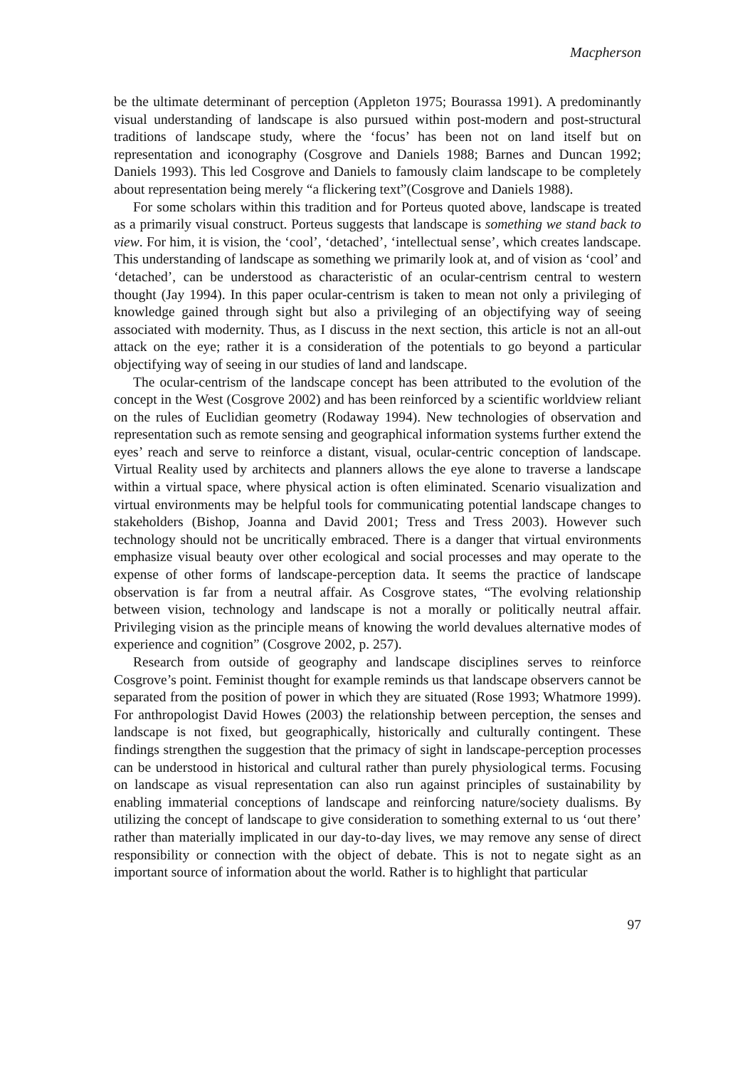Macpherson
be the ultimate determinant of perception (Appleton 1975; Bourassa 1991). A predominantly visual understanding of landscape is also pursued within post-modern and post-structural traditions of landscape study, where the ‘focus’ has been not on land itself but on representation and iconography (Cosgrove and Daniels 1988; Barnes and Duncan 1992; Daniels 1993). This led Cosgrove and Daniels to famously claim landscape to be completely about representation being merely “a flickering text”(Cosgrove and Daniels 1988).
For some scholars within this tradition and for Porteus quoted above, landscape is treated as a primarily visual construct. Porteus suggests that landscape is something we stand back to view. For him, it is vision, the ‘cool’, ‘detached’, ‘intellectual sense’, which creates landscape. This understanding of landscape as something we primarily look at, and of vision as ‘cool’ and ‘detached’, can be understood as characteristic of an ocular-centrism central to western thought (Jay 1994). In this paper ocular-centrism is taken to mean not only a privileging of knowledge gained through sight but also a privileging of an objectifying way of seeing associated with modernity. Thus, as I discuss in the next section, this article is not an all-out attack on the eye; rather it is a consideration of the potentials to go beyond a particular objectifying way of seeing in our studies of land and landscape.
The ocular-centrism of the landscape concept has been attributed to the evolution of the concept in the West (Cosgrove 2002) and has been reinforced by a scientific worldview reliant on the rules of Euclidian geometry (Rodaway 1994). New technologies of observation and representation such as remote sensing and geographical information systems further extend the eyes’ reach and serve to reinforce a distant, visual, ocular-centric conception of landscape. Virtual Reality used by architects and planners allows the eye alone to traverse a landscape within a virtual space, where physical action is often eliminated. Scenario visualization and virtual environments may be helpful tools for communicating potential landscape changes to stakeholders (Bishop, Joanna and David 2001; Tress and Tress 2003). However such technology should not be uncritically embraced. There is a danger that virtual environments emphasize visual beauty over other ecological and social processes and may operate to the expense of other forms of landscape-perception data. It seems the practice of landscape observation is far from a neutral affair. As Cosgrove states, “The evolving relationship between vision, technology and landscape is not a morally or politically neutral affair. Privileging vision as the principle means of knowing the world devalues alternative modes of experience and cognition” (Cosgrove 2002, p. 257).
Research from outside of geography and landscape disciplines serves to reinforce Cosgrove’s point. Feminist thought for example reminds us that landscape observers cannot be separated from the position of power in which they are situated (Rose 1993; Whatmore 1999). For anthropologist David Howes (2003) the relationship between perception, the senses and landscape is not fixed, but geographically, historically and culturally contingent. These findings strengthen the suggestion that the primacy of sight in landscape-perception processes can be understood in historical and cultural rather than purely physiological terms. Focusing on landscape as visual representation can also run against principles of sustainability by enabling immaterial conceptions of landscape and reinforcing nature/society dualisms. By utilizing the concept of landscape to give consideration to something external to us ‘out there’ rather than materially implicated in our day-to-day lives, we may remove any sense of direct responsibility or connection with the object of debate. This is not to negate sight as an important source of information about the world. Rather is to highlight that particular
97